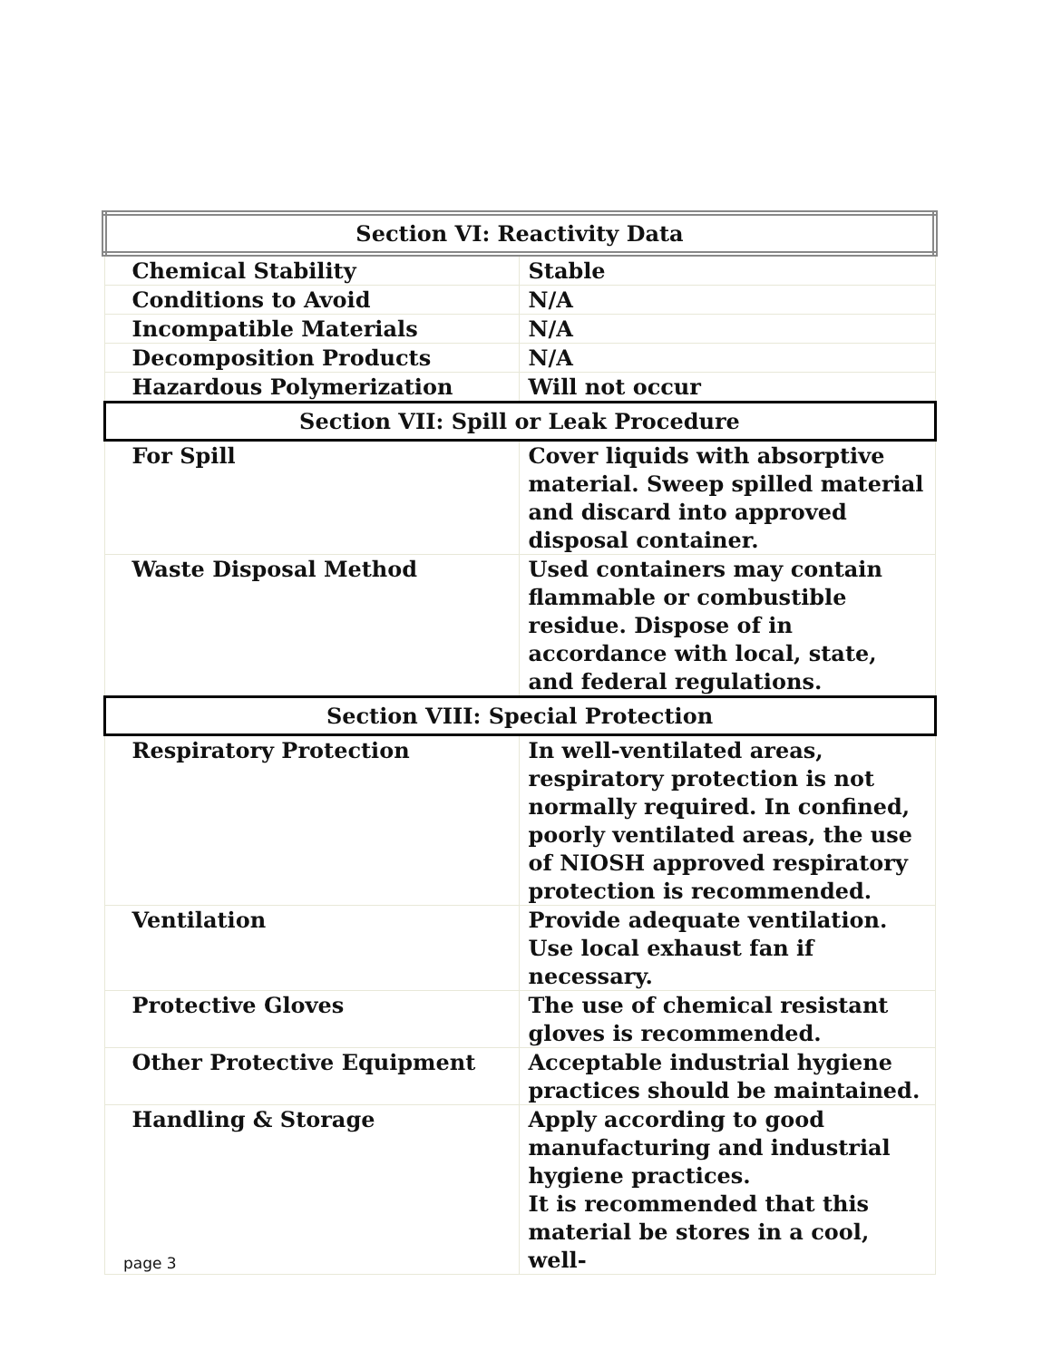| Section VI: Reactivity Data | |
| --- | --- |
| Chemical Stability | Stable |
| Conditions to Avoid | N/A |
| Incompatible Materials | N/A |
| Decomposition Products | N/A |
| Hazardous Polymerization | Will not occur |
| Section VII: Spill or Leak Procedure | |
| For Spill | Cover liquids with absorptive material. Sweep spilled material and discard into approved disposal container. |
| Waste Disposal Method | Used containers may contain flammable or combustible residue. Dispose of in accordance with local, state, and federal regulations. |
| Section VIII: Special Protection | |
| Respiratory Protection | In well-ventilated areas, respiratory protection is not normally required. In confined, poorly ventilated areas, the use of NIOSH approved respiratory protection is recommended. |
| Ventilation | Provide adequate ventilation. Use local exhaust fan if necessary. |
| Protective Gloves | The use of chemical resistant gloves is recommended. |
| Other Protective Equipment | Acceptable industrial hygiene practices should be maintained. |
| Handling & Storage | Apply according to good manufacturing and industrial hygiene practices. It is recommended that this material be stores in a cool, well- |
page 3